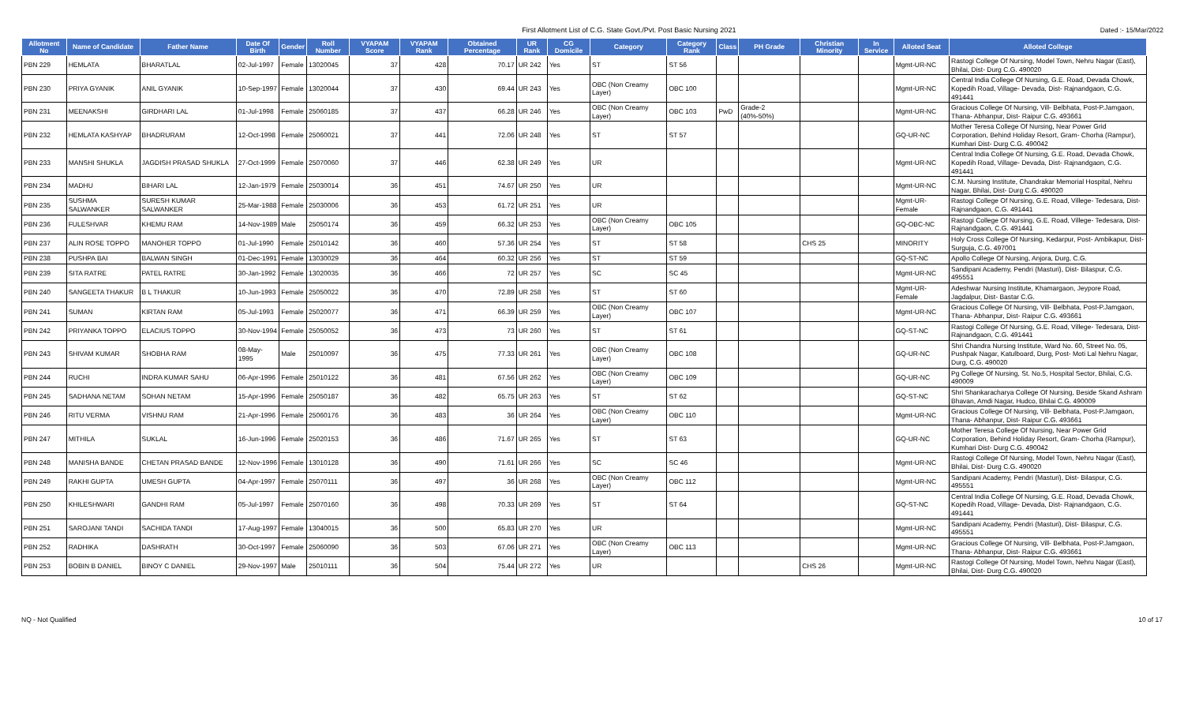First Allotment List of C.G. State Govt./Pvt. Post Basic Nursing 2021
Dated :- 15/Mar/2022
| Allotment No | Name of Candidate | Father Name | Date Of Birth | Gender | Roll Number | VYAPAM Score | VYAPAM Rank | Obtained Percentage | UR Rank | CG Domicile | Category | Category Rank | Class | PH Grade | Christian Minority | In Service | Alloted Seat | Alloted College |
| --- | --- | --- | --- | --- | --- | --- | --- | --- | --- | --- | --- | --- | --- | --- | --- | --- | --- | --- |
| PBN 229 | HEMLATA | BHARATLAL | 02-Jul-1997 | Female | 13020045 | 37 | 428 | 70.17 | UR 242 | Yes | ST | ST 56 | | | | | Mgmt-UR-NC | Rastogi College Of Nursing, Model Town, Nehru Nagar (East), Bhilai, Dist- Durg C.G. 490020 |
| PBN 230 | PRIYA GYANIK | ANIL GYANIK | 10-Sep-1997 | Female | 13020044 | 37 | 430 | 69.44 | UR 243 | Yes | OBC (Non Creamy Layer) | OBC 100 | | | | | Mgmt-UR-NC | Central India College Of Nursing, G.E. Road, Devada Chowk, Kopedih Road, Village- Devada, Dist- Rajnandgaon, C.G. 491441 |
| PBN 231 | MEENAKSHI | GIRDHARI LAL | 01-Jul-1998 | Female | 25060185 | 37 | 437 | 66.28 | UR 246 | Yes | OBC (Non Creamy Layer) | OBC 103 | PwD | Grade-2 (40%-50%) | | | Mgmt-UR-NC | Gracious College Of Nursing, Vill- Belbhata, Post-P.Jamgaon, Thana- Abhanpur, Dist- Raipur C.G. 493661 |
| PBN 232 | HEMLATA KASHYAP | BHADRURAM | 12-Oct-1998 | Female | 25060021 | 37 | 441 | 72.06 | UR 248 | Yes | ST | ST 57 | | | | | GQ-UR-NC | Mother Teresa College Of Nursing, Near Power Grid Corporation, Behind Holiday Resort, Gram- Chorha (Rampur), Kumhari Dist- Durg C.G. 490042 |
| PBN 233 | MANSHI SHUKLA | JAGDISH PRASAD SHUKLA | 27-Oct-1999 | Female | 25070060 | 37 | 446 | 62.38 | UR 249 | Yes | UR | | | | | | Mgmt-UR-NC | Central India College Of Nursing, G.E. Road, Devada Chowk, Kopedih Road, Village- Devada, Dist- Rajnandgaon, C.G. 491441 |
| PBN 234 | MADHU | BIHARI LAL | 12-Jan-1979 | Female | 25030014 | 36 | 451 | 74.67 | UR 250 | Yes | UR | | | | | | Mgmt-UR-NC | C.M. Nursing Institute, Chandrakar Memorial Hospital, Nehru Nagar, Bhilai, Dist- Durg C.G. 490020 |
| PBN 235 | SUSHMA SALWANKER | SURESH KUMAR SALWANKER | 25-Mar-1988 | Female | 25030006 | 36 | 453 | 61.72 | UR 251 | Yes | UR | | | | | | Mgmt-UR-Female | Rastogi College Of Nursing, G.E. Road, Villege- Tedesara, Dist- Rajnandgaon, C.G. 491441 |
| PBN 236 | FULESHVAR | KHEMU RAM | 14-Nov-1989 | Male | 25050174 | 36 | 459 | 66.32 | UR 253 | Yes | OBC (Non Creamy Layer) | OBC 105 | | | | | GQ-OBC-NC | Rastogi College Of Nursing, G.E. Road, Villege- Tedesara, Dist- Rajnandgaon, C.G. 491441 |
| PBN 237 | ALIN ROSE TOPPO | MANOHER TOPPO | 01-Jul-1990 | Female | 25010142 | 36 | 460 | 57.36 | UR 254 | Yes | ST | ST 58 | | | CHS 25 | | MINORITY | Holy Cross College Of Nursing, Kedarpur, Post- Ambikapur, Dist- Surguja, C.G. 497001 |
| PBN 238 | PUSHPA BAI | BALWAN SINGH | 01-Dec-1991 | Female | 13030029 | 36 | 464 | 60.32 | UR 256 | Yes | ST | ST 59 | | | | | GQ-ST-NC | Apollo College Of Nursing, Anjora, Durg, C.G. |
| PBN 239 | SITA RATRE | PATEL RATRE | 30-Jan-1992 | Female | 13020035 | 36 | 466 | 72 | UR 257 | Yes | SC | SC 45 | | | | | Mgmt-UR-NC | Sandipani Academy, Pendri (Masturi), Dist- Bilaspur, C.G. 495551 |
| PBN 240 | SANGEETA THAKUR | B L THAKUR | 10-Jun-1993 | Female | 25050022 | 36 | 470 | 72.89 | UR 258 | Yes | ST | ST 60 | | | | | Mgmt-UR-Female | Adeshwar Nursing Institute, Khamargaon, Jeypore Road, Jagdalpur, Dist- Bastar C.G. |
| PBN 241 | SUMAN | KIRTAN RAM | 05-Jul-1993 | Female | 25020077 | 36 | 471 | 66.39 | UR 259 | Yes | OBC (Non Creamy Layer) | OBC 107 | | | | | Mgmt-UR-NC | Gracious College Of Nursing, Vill- Belbhata, Post-P.Jamgaon, Thana- Abhanpur, Dist- Raipur C.G. 493661 |
| PBN 242 | PRIYANKA TOPPO | ELACIUS TOPPO | 30-Nov-1994 | Female | 25050052 | 36 | 473 | 73 | UR 260 | Yes | ST | ST 61 | | | | | GQ-ST-NC | Rastogi College Of Nursing, G.E. Road, Villege- Tedesara, Dist- Rajnandgaon, C.G. 491441 |
| PBN 243 | SHIVAM KUMAR | SHOBHA RAM | 08-May-1995 | Male | 25010097 | 36 | 475 | 77.33 | UR 261 | Yes | OBC (Non Creamy Layer) | OBC 108 | | | | | GQ-UR-NC | Shri Chandra Nursing Institute, Ward No. 60, Street No. 05, Pushpak Nagar, Katulboard, Durg, Post- Moti Lal Nehru Nagar, Durg, C.G. 490020 |
| PBN 244 | RUCHI | INDRA KUMAR SAHU | 06-Apr-1996 | Female | 25010122 | 36 | 481 | 67.56 | UR 262 | Yes | OBC (Non Creamy Layer) | OBC 109 | | | | | GQ-UR-NC | Pg College Of Nursing, St. No.5, Hospital Sector, Bhilai, C.G. 490009 |
| PBN 245 | SADHANA NETAM | SOHAN NETAM | 15-Apr-1996 | Female | 25050187 | 36 | 482 | 65.75 | UR 263 | Yes | ST | ST 62 | | | | | GQ-ST-NC | Shri Shankaracharya College Of Nursing, Beside Skand Ashram Bhavan, Amdi Nagar, Hudco, Bhilai C.G. 490009 |
| PBN 246 | RITU VERMA | VISHNU RAM | 21-Apr-1996 | Female | 25060176 | 36 | 483 | 36 | UR 264 | Yes | OBC (Non Creamy Layer) | OBC 110 | | | | | Mgmt-UR-NC | Gracious College Of Nursing, Vill- Belbhata, Post-P.Jamgaon, Thana- Abhanpur, Dist- Raipur C.G. 493661 |
| PBN 247 | MITHILA | SUKLAL | 16-Jun-1996 | Female | 25020153 | 36 | 486 | 71.67 | UR 265 | Yes | ST | ST 63 | | | | | GQ-UR-NC | Mother Teresa College Of Nursing, Near Power Grid Corporation, Behind Holiday Resort, Gram- Chorha (Rampur), Kumhari Dist- Durg C.G. 490042 |
| PBN 248 | MANISHA BANDE | CHETAN PRASAD BANDE | 12-Nov-1996 | Female | 13010128 | 36 | 490 | 71.61 | UR 266 | Yes | SC | SC 46 | | | | | Mgmt-UR-NC | Rastogi College Of Nursing, Model Town, Nehru Nagar (East), Bhilai, Dist- Durg C.G. 490020 |
| PBN 249 | RAKHI GUPTA | UMESH GUPTA | 04-Apr-1997 | Female | 25070111 | 36 | 497 | 36 | UR 268 | Yes | OBC (Non Creamy Layer) | OBC 112 | | | | | Mgmt-UR-NC | Sandipani Academy, Pendri (Masturi), Dist- Bilaspur, C.G. 495551 |
| PBN 250 | KHILESHWARI | GANDHI RAM | 05-Jul-1997 | Female | 25070160 | 36 | 498 | 70.33 | UR 269 | Yes | ST | ST 64 | | | | | GQ-ST-NC | Central India College Of Nursing, G.E. Road, Devada Chowk, Kopedih Road, Village- Devada, Dist- Rajnandgaon, C.G. 491441 |
| PBN 251 | SAROJANI TANDI | SACHIDA TANDI | 17-Aug-1997 | Female | 13040015 | 36 | 500 | 65.83 | UR 270 | Yes | UR | | | | | | Mgmt-UR-NC | Sandipani Academy, Pendri (Masturi), Dist- Bilaspur, C.G. 495551 |
| PBN 252 | RADHIKA | DASHRATH | 30-Oct-1997 | Female | 25060090 | 36 | 503 | 67.06 | UR 271 | Yes | OBC (Non Creamy Layer) | OBC 113 | | | | | Mgmt-UR-NC | Gracious College Of Nursing, Vill- Belbhata, Post-P.Jamgaon, Thana- Abhanpur, Dist- Raipur C.G. 493661 |
| PBN 253 | BOBIN B DANIEL | BINOY C DANIEL | 29-Nov-1997 | Male | 25010111 | 36 | 504 | 75.44 | UR 272 | Yes | UR | | | | CHS 26 | | Mgmt-UR-NC | Rastogi College Of Nursing, Model Town, Nehru Nagar (East), Bhilai, Dist- Durg C.G. 490020 |
NQ - Not Qualified 10 of 17